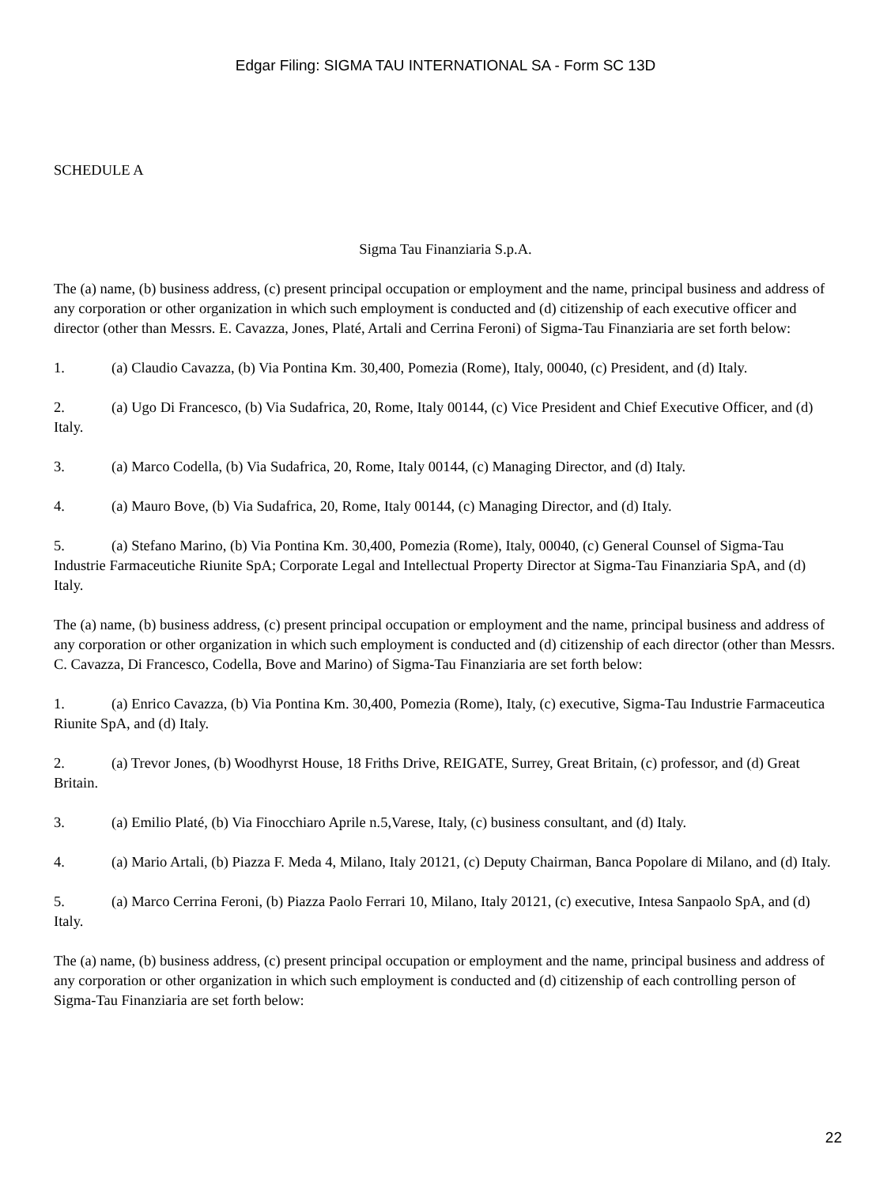Edgar Filing: SIGMA TAU INTERNATIONAL SA - Form SC 13D
SCHEDULE A
Sigma Tau Finanziaria S.p.A.
The (a) name, (b) business address, (c) present principal occupation or employment and the name, principal business and address of any corporation or other organization in which such employment is conducted and (d) citizenship of each executive officer and director (other than Messrs. E. Cavazza, Jones, Platé, Artali and Cerrina Feroni) of Sigma-Tau Finanziaria are set forth below:
1. (a) Claudio Cavazza, (b) Via Pontina Km. 30,400, Pomezia (Rome), Italy, 00040, (c) President, and (d) Italy.
2. (a) Ugo Di Francesco, (b) Via Sudafrica, 20, Rome, Italy 00144, (c) Vice President and Chief Executive Officer, and (d) Italy.
3. (a) Marco Codella, (b) Via Sudafrica, 20, Rome, Italy 00144, (c) Managing Director, and (d) Italy.
4. (a) Mauro Bove, (b) Via Sudafrica, 20, Rome, Italy 00144, (c) Managing Director, and (d) Italy.
5. (a) Stefano Marino, (b) Via Pontina Km. 30,400, Pomezia (Rome), Italy, 00040, (c) General Counsel of Sigma-Tau Industrie Farmaceutiche Riunite SpA; Corporate Legal and Intellectual Property Director at Sigma-Tau Finanziaria SpA, and (d) Italy.
The (a) name, (b) business address, (c) present principal occupation or employment and the name, principal business and address of any corporation or other organization in which such employment is conducted and (d) citizenship of each director (other than Messrs. C. Cavazza, Di Francesco, Codella, Bove and Marino) of Sigma-Tau Finanziaria are set forth below:
1. (a) Enrico Cavazza, (b) Via Pontina Km. 30,400, Pomezia (Rome), Italy, (c) executive, Sigma-Tau Industrie Farmaceutica Riunite SpA, and (d) Italy.
2. (a) Trevor Jones, (b) Woodhyrst House, 18 Friths Drive, REIGATE, Surrey, Great Britain, (c) professor, and (d) Great Britain.
3. (a) Emilio Platé, (b) Via Finocchiaro Aprile n.5,Varese, Italy, (c) business consultant, and (d) Italy.
4. (a) Mario Artali, (b) Piazza F. Meda 4, Milano, Italy 20121, (c) Deputy Chairman, Banca Popolare di Milano, and (d) Italy.
5. (a) Marco Cerrina Feroni, (b) Piazza Paolo Ferrari 10, Milano, Italy 20121, (c) executive, Intesa Sanpaolo SpA, and (d) Italy.
The (a) name, (b) business address, (c) present principal occupation or employment and the name, principal business and address of any corporation or other organization in which such employment is conducted and (d) citizenship of each controlling person of Sigma-Tau Finanziaria are set forth below:
22